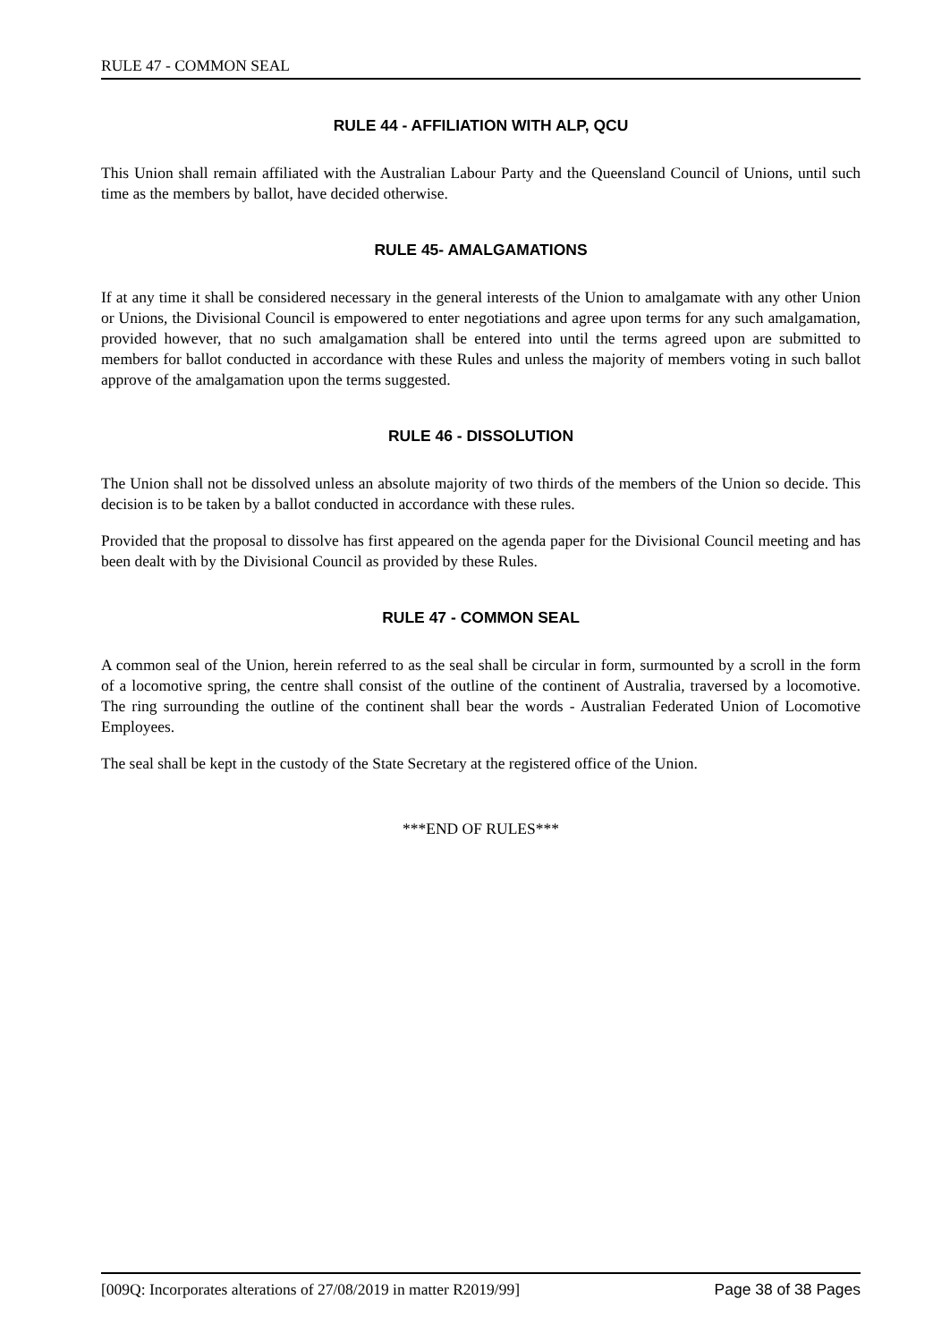RULE 47 - COMMON SEAL
RULE 44 - AFFILIATION WITH ALP, QCU
This Union shall remain affiliated with the Australian Labour Party and the Queensland Council of Unions, until such time as the members by ballot, have decided otherwise.
RULE 45- AMALGAMATIONS
If at any time it shall be considered necessary in the general interests of the Union to amalgamate with any other Union or Unions, the Divisional Council is empowered to enter negotiations and agree upon terms for any such amalgamation, provided however, that no such amalgamation shall be entered into until the terms agreed upon are submitted to members for ballot conducted in accordance with these Rules and unless the majority of members voting in such ballot approve of the amalgamation upon the terms suggested.
RULE 46 - DISSOLUTION
The Union shall not be dissolved unless an absolute majority of two thirds of the members of the Union so decide. This decision is to be taken by a ballot conducted in accordance with these rules.
Provided that the proposal to dissolve has first appeared on the agenda paper for the Divisional Council meeting and has been dealt with by the Divisional Council as provided by these Rules.
RULE 47 - COMMON SEAL
A common seal of the Union, herein referred to as the seal shall be circular in form, surmounted by a scroll in the form of a locomotive spring, the centre shall consist of the outline of the continent of Australia, traversed by a locomotive. The ring surrounding the outline of the continent shall bear the words - Australian Federated Union of Locomotive Employees.
The seal shall be kept in the custody of the State Secretary at the registered office of the Union.
***END OF RULES***
[009Q: Incorporates alterations of 27/08/2019 in matter R2019/99] Page 38 of 38 Pages